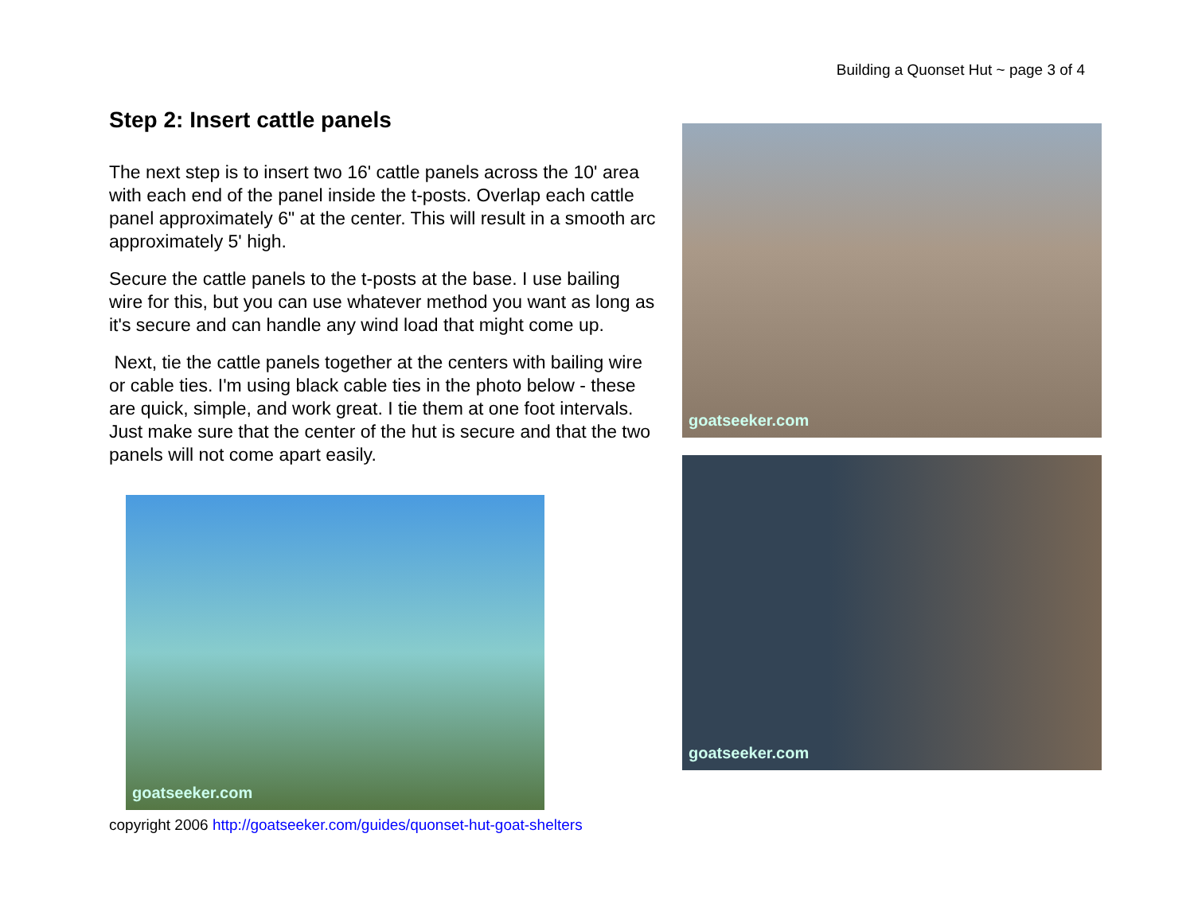Building a Quonset Hut ~ page 3 of 4
Step 2: Insert cattle panels
The next step is to insert two 16' cattle panels across the 10' area with each end of the panel inside the t-posts. Overlap each cattle panel approximately 6" at the center. This will result in a smooth arc approximately 5' high.
Secure the cattle panels to the t-posts at the base. I use bailing wire for this, but you can use whatever method you want as long as it's secure and can handle any wind load that might come up.
Next, tie the cattle panels together at the centers with bailing wire or cable ties. I'm using black cable ties in the photo below - these are quick, simple, and work great. I tie them at one foot intervals. Just make sure that the center of the hut is secure and that the two panels will not come apart easily.
goatseeker.com
copyright 2006 http://goatseeker.com/guides/quonset-hut-goat-shelters
goatseeker.com
goatseeker.com